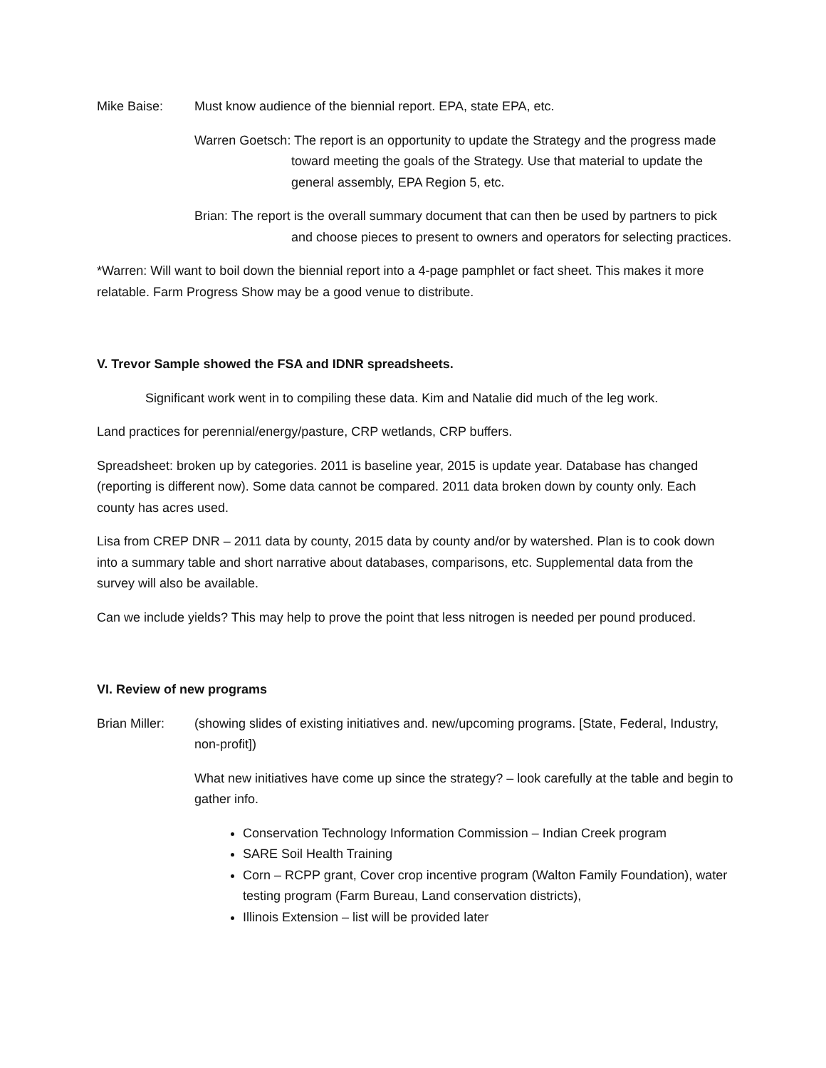Mike Baise: Must know audience of the biennial report. EPA, state EPA, etc.
Warren Goetsch: The report is an opportunity to update the Strategy and the progress made toward meeting the goals of the Strategy. Use that material to update the general assembly, EPA Region 5, etc.
Brian: The report is the overall summary document that can then be used by partners to pick and choose pieces to present to owners and operators for selecting practices.
*Warren: Will want to boil down the biennial report into a 4-page pamphlet or fact sheet. This makes it more relatable. Farm Progress Show may be a good venue to distribute.
V. Trevor Sample showed the FSA and IDNR spreadsheets.
Significant work went in to compiling these data. Kim and Natalie did much of the leg work.
Land practices for perennial/energy/pasture, CRP wetlands, CRP buffers.
Spreadsheet: broken up by categories. 2011 is baseline year, 2015 is update year. Database has changed (reporting is different now). Some data cannot be compared. 2011 data broken down by county only. Each county has acres used.
Lisa from CREP DNR – 2011 data by county, 2015 data by county and/or by watershed. Plan is to cook down into a summary table and short narrative about databases, comparisons, etc. Supplemental data from the survey will also be available.
Can we include yields? This may help to prove the point that less nitrogen is needed per pound produced.
VI. Review of new programs
Brian Miller:
(showing slides of existing initiatives and. new/upcoming programs. [State, Federal, Industry, non-profit])
What new initiatives have come up since the strategy? – look carefully at the table and begin to gather info.
Conservation Technology Information Commission – Indian Creek program
SARE Soil Health Training
Corn – RCPP grant, Cover crop incentive program (Walton Family Foundation), water testing program (Farm Bureau, Land conservation districts),
Illinois Extension – list will be provided later